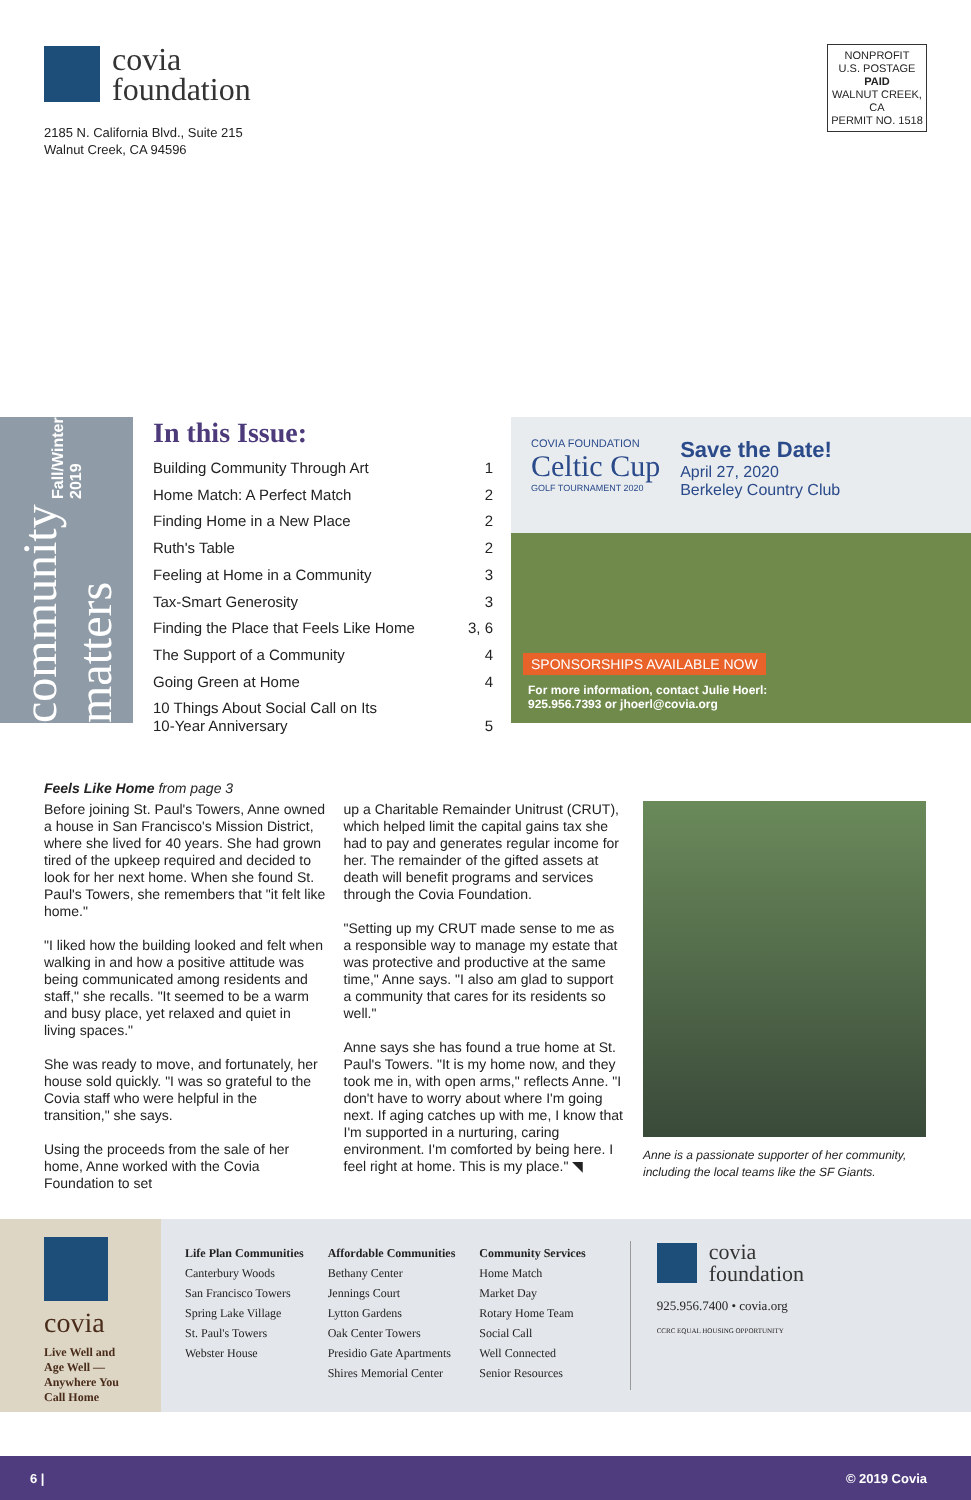covia
foundation
2185 N. California Blvd., Suite 215
Walnut Creek, CA 94596
NONPROFIT
U.S. POSTAGE
PAID
WALNUT CREEK, CA
PERMIT NO. 1518
community matters Fall/Winter 2019
In this Issue:
Building Community Through Art 1
Home Match: A Perfect Match 2
Finding Home in a New Place 2
Ruth's Table 2
Feeling at Home in a Community 3
Tax-Smart Generosity 3
Finding the Place that Feels Like Home 3, 6
The Support of a Community 4
Going Green at Home 4
10 Things About Social Call on Its
10-Year Anniversary
5
COVIA FOUNDATION
Celtic Cup
GOLF TOURNAMENT 2020
Save the Date!
April 27, 2020
Berkeley Country Club
SPONSORSHIPS AVAILABLE NOW
For more information, contact Julie Hoerl:
925.956.7393 or jhoerl@covia.org
Feels Like Home from page 3
Before joining St. Paul's Towers, Anne owned a house in San Francisco's Mission District, where she lived for 40 years. She had grown tired of the upkeep required and decided to look for her next home. When she found St. Paul's Towers, she remembers that "it felt like home."
"I liked how the building looked and felt when walking in and how a positive attitude was being communicated among residents and staff," she recalls. "It seemed to be a warm and busy place, yet relaxed and quiet in living spaces."
She was ready to move, and fortunately, her house sold quickly. "I was so grateful to the Covia staff who were helpful in the transition," she says.
Using the proceeds from the sale of her home, Anne worked with the Covia Foundation to set
up a Charitable Remainder Unitrust (CRUT), which helped limit the capital gains tax she had to pay and generates regular income for her. The remainder of the gifted assets at death will benefit programs and services through the Covia Foundation.
"Setting up my CRUT made sense to me as a responsible way to manage my estate that was protective and productive at the same time," Anne says. "I also am glad to support a community that cares for its residents so well."
Anne says she has found a true home at St. Paul's Towers. "It is my home now, and they took me in, with open arms," reflects Anne. "I don't have to worry about where I'm going next. If aging catches up with me, I know that I'm supported in a nurturing, caring environment. I'm comforted by being here. I feel right at home. This is my place." ◥
Anne is a passionate supporter of her community, including the local teams like the SF Giants.
covia
Live Well and
Age Well —
Anywhere You
Call Home
Life Plan Communities
Canterbury Woods
San Francisco Towers
Spring Lake Village
St. Paul's Towers
Webster House
Affordable Communities
Bethany Center
Jennings Court
Lytton Gardens
Oak Center Towers
Presidio Gate Apartments
Shires Memorial Center
Community Services
Home Match
Market Day
Rotary Home Team
Social Call
Well Connected
Senior Resources
covia
foundation
925.956.7400 • covia.org
CCRC EQUAL HOUSING OPPORTUNITY
6 | © 2019 Covia